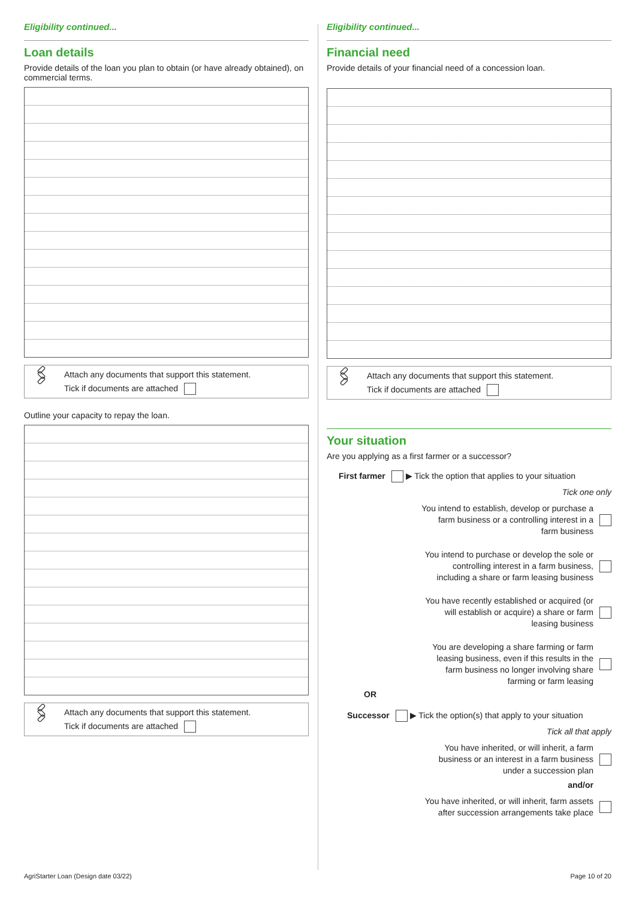Eligibility continued...
Loan details
Provide details of the loan you plan to obtain (or have already obtained), on commercial terms.
🖇 Attach any documents that support this statement.
Tick if documents are attached
Outline your capacity to repay the loan.
🖇 Attach any documents that support this statement.
Tick if documents are attached
Eligibility continued...
Financial need
Provide details of your financial need of a concession loan.
🖇 Attach any documents that support this statement.
Tick if documents are attached
Your situation
Are you applying as a first farmer or a successor?
First farmer ▶ Tick the option that applies to your situation
Tick one only
You intend to establish, develop or purchase a farm business or a controlling interest in a farm business
You intend to purchase or develop the sole or controlling interest in a farm business, including a share or farm leasing business
You have recently established or acquired (or will establish or acquire) a share or farm leasing business
You are developing a share farming or farm leasing business, even if this results in the farm business no longer involving share farming or farm leasing
OR
Successor ▶ Tick the option(s) that apply to your situation
Tick all that apply
You have inherited, or will inherit, a farm business or an interest in a farm business under a succession plan
and/or
You have inherited, or will inherit, farm assets after succession arrangements take place
AgriStarter Loan (Design date 03/22)
Page 10 of 20